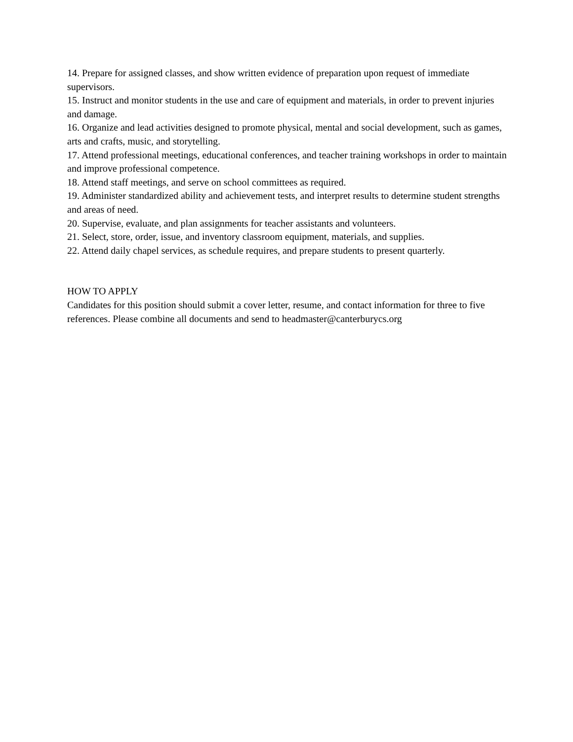14. Prepare for assigned classes, and show written evidence of preparation upon request of immediate supervisors.
15. Instruct and monitor students in the use and care of equipment and materials, in order to prevent injuries and damage.
16. Organize and lead activities designed to promote physical, mental and social development, such as games, arts and crafts, music, and storytelling.
17. Attend professional meetings, educational conferences, and teacher training workshops in order to maintain and improve professional competence.
18. Attend staff meetings, and serve on school committees as required.
19. Administer standardized ability and achievement tests, and interpret results to determine student strengths and areas of need.
20. Supervise, evaluate, and plan assignments for teacher assistants and volunteers.
21. Select, store, order, issue, and inventory classroom equipment, materials, and supplies.
22. Attend daily chapel services, as schedule requires, and prepare students to present quarterly.
HOW TO APPLY
Candidates for this position should submit a cover letter, resume, and contact information for three to five references. Please combine all documents and send to headmaster@canterburycs.org